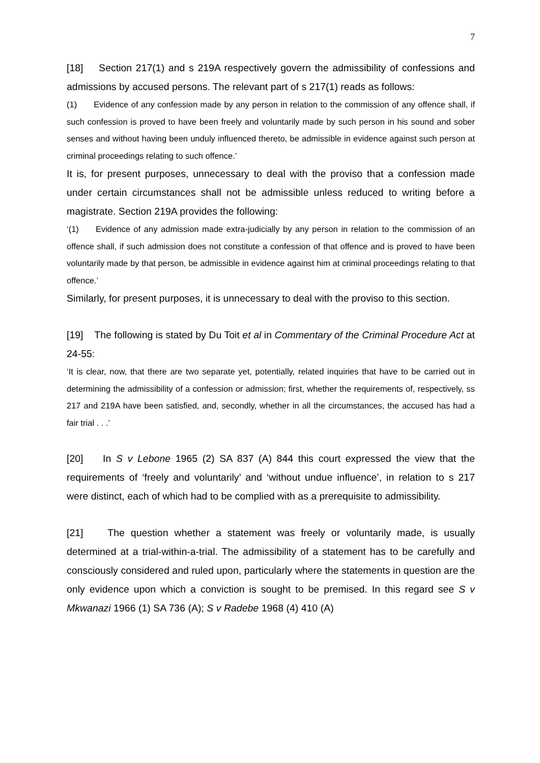7
[18] Section 217(1) and s 219A respectively govern the admissibility of confessions and admissions by accused persons. The relevant part of s 217(1) reads as follows:
(1) Evidence of any confession made by any person in relation to the commission of any offence shall, if such confession is proved to have been freely and voluntarily made by such person in his sound and sober senses and without having been unduly influenced thereto, be admissible in evidence against such person at criminal proceedings relating to such offence.’
It is, for present purposes, unnecessary to deal with the proviso that a confession made under certain circumstances shall not be admissible unless reduced to writing before a magistrate. Section 219A provides the following:
‘(1) Evidence of any admission made extra-judicially by any person in relation to the commission of an offence shall, if such admission does not constitute a confession of that offence and is proved to have been voluntarily made by that person, be admissible in evidence against him at criminal proceedings relating to that offence.’
Similarly, for present purposes, it is unnecessary to deal with the proviso to this section.
[19] The following is stated by Du Toit et al in Commentary of the Criminal Procedure Act at 24-55:
‘It is clear, now, that there are two separate yet, potentially, related inquiries that have to be carried out in determining the admissibility of a confession or admission; first, whether the requirements of, respectively, ss 217 and 219A have been satisfied, and, secondly, whether in all the circumstances, the accused has had a fair trial . . .’
[20] In S v Lebone 1965 (2) SA 837 (A) 844 this court expressed the view that the requirements of ‘freely and voluntarily’ and ‘without undue influence’, in relation to s 217 were distinct, each of which had to be complied with as a prerequisite to admissibility.
[21] The question whether a statement was freely or voluntarily made, is usually determined at a trial-within-a-trial. The admissibility of a statement has to be carefully and consciously considered and ruled upon, particularly where the statements in question are the only evidence upon which a conviction is sought to be premised. In this regard see S v Mkwanazi 1966 (1) SA 736 (A); S v Radebe 1968 (4) 410 (A)